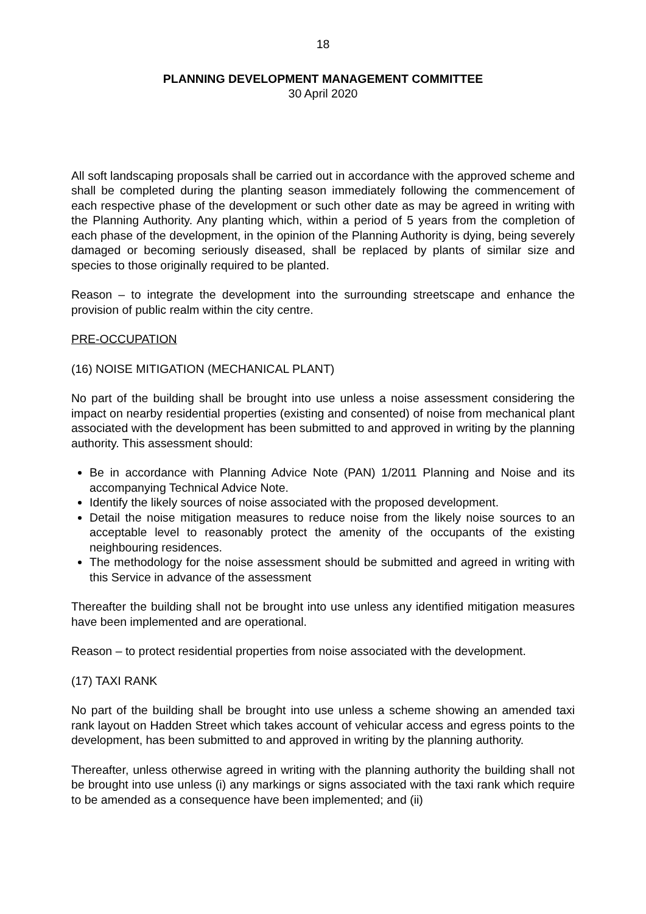18
PLANNING DEVELOPMENT MANAGEMENT COMMITTEE
30 April 2020
All soft landscaping proposals shall be carried out in accordance with the approved scheme and shall be completed during the planting season immediately following the commencement of each respective phase of the development or such other date as may be agreed in writing with the Planning Authority. Any planting which, within a period of 5 years from the completion of each phase of the development, in the opinion of the Planning Authority is dying, being severely damaged or becoming seriously diseased, shall be replaced by plants of similar size and species to those originally required to be planted.
Reason – to integrate the development into the surrounding streetscape and enhance the provision of public realm within the city centre.
PRE-OCCUPATION
(16) NOISE MITIGATION (MECHANICAL PLANT)
No part of the building shall be brought into use unless a noise assessment considering the impact on nearby residential properties (existing and consented) of noise from mechanical plant associated with the development has been submitted to and approved in writing by the planning authority. This assessment should:
Be in accordance with Planning Advice Note (PAN) 1/2011 Planning and Noise and its accompanying Technical Advice Note.
Identify the likely sources of noise associated with the proposed development.
Detail the noise mitigation measures to reduce noise from the likely noise sources to an acceptable level to reasonably protect the amenity of the occupants of the existing neighbouring residences.
The methodology for the noise assessment should be submitted and agreed in writing with this Service in advance of the assessment
Thereafter the building shall not be brought into use unless any identified mitigation measures have been implemented and are operational.
Reason – to protect residential properties from noise associated with the development.
(17) TAXI RANK
No part of the building shall be brought into use unless a scheme showing an amended taxi rank layout on Hadden Street which takes account of vehicular access and egress points to the development, has been submitted to and approved in writing by the planning authority.
Thereafter, unless otherwise agreed in writing with the planning authority the building shall not be brought into use unless (i) any markings or signs associated with the taxi rank which require to be amended as a consequence have been implemented; and (ii)